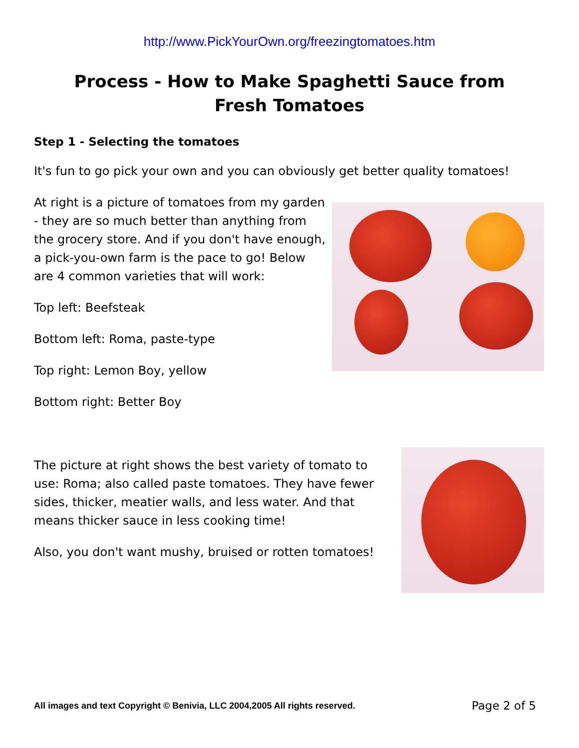http://www.PickYourOwn.org/freezingtomatoes.htm
Process - How to Make Spaghetti Sauce from Fresh Tomatoes
Step 1 - Selecting the tomatoes
It's fun to go pick your own and you can obviously get better quality tomatoes!
At right is a picture of tomatoes from my garden - they are so much better than anything from the grocery store. And if you don't have enough, a pick-you-own farm is the pace to go! Below are 4 common varieties that will work:
Top left: Beefsteak
Bottom left: Roma, paste-type
Top right: Lemon Boy, yellow
Bottom right: Better Boy
The picture at right shows the best variety of tomato to use: Roma; also called paste tomatoes. They have fewer sides, thicker, meatier walls, and less water. And that means thicker sauce in less cooking time!
Also, you don't want mushy, bruised or rotten tomatoes!
All images and text Copyright © Benivia, LLC 2004,2005 All rights reserved. Page 2 of 5